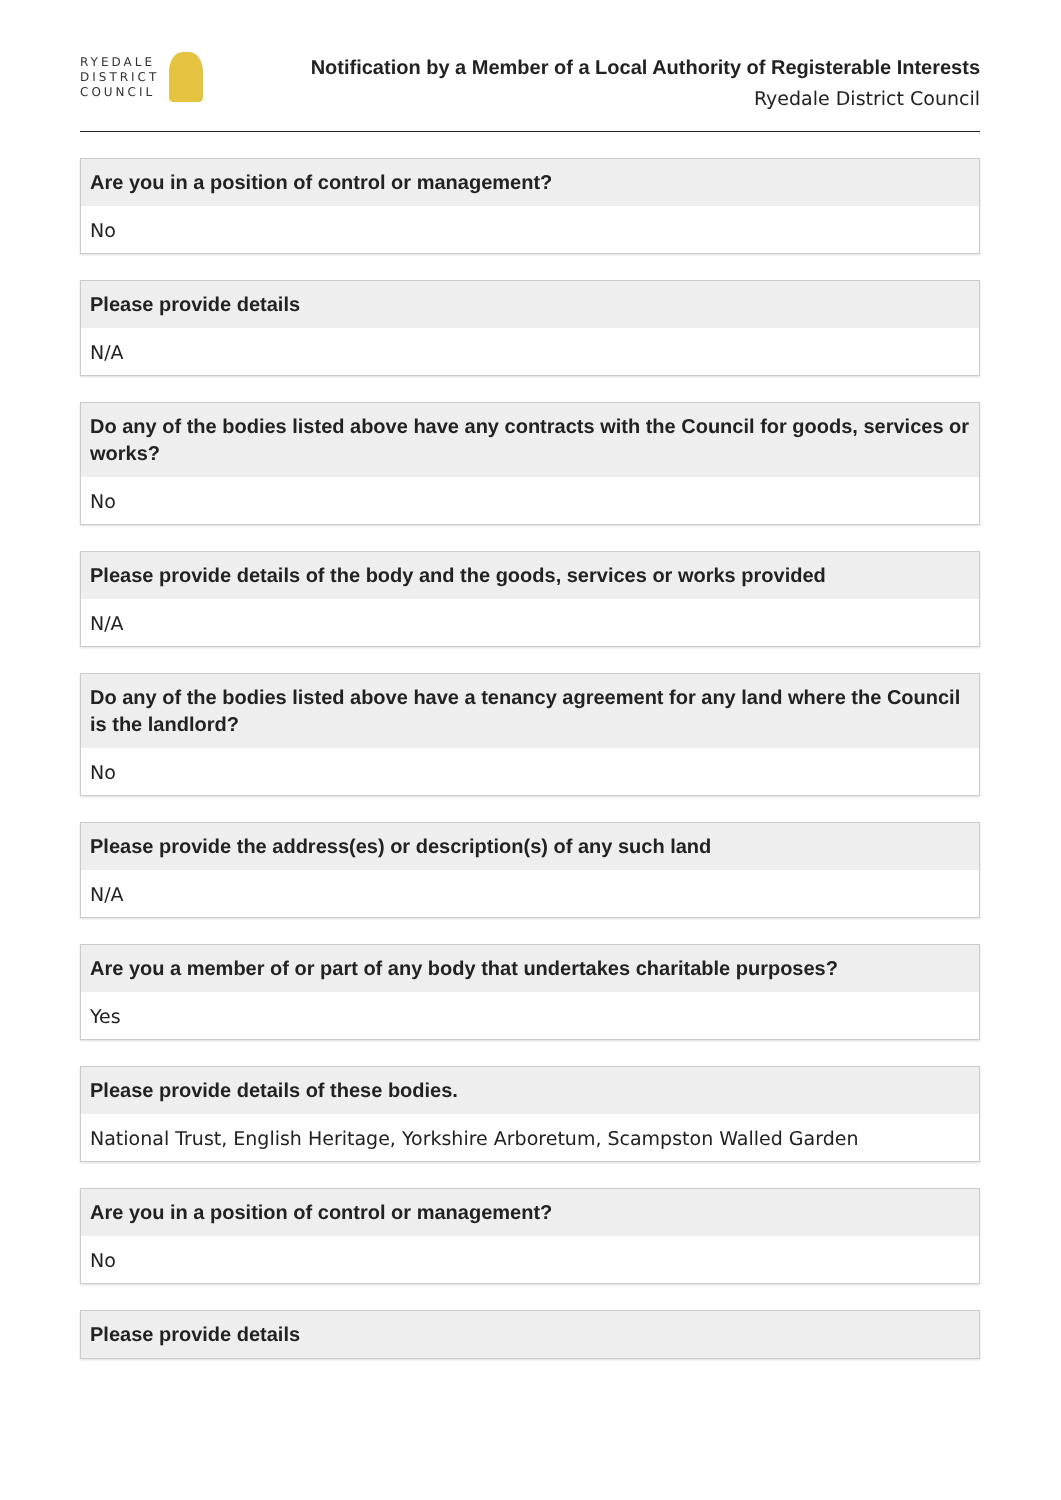RYEDALE
DISTRICT
COUNCIL
Notification by a Member of a Local Authority of Registerable Interests
Ryedale District Council
Are you in a position of control or management?
No
Please provide details
N/A
Do any of the bodies listed above have any contracts with the Council for goods, services or works?
No
Please provide details of the body and the goods, services or works provided
N/A
Do any of the bodies listed above have a tenancy agreement for any land where the Council is the landlord?
No
Please provide the address(es) or description(s) of any such land
N/A
Are you a member of or part of any body that undertakes charitable purposes?
Yes
Please provide details of these bodies.
National Trust, English Heritage, Yorkshire Arboretum, Scampston Walled Garden
Are you in a position of control or management?
No
Please provide details